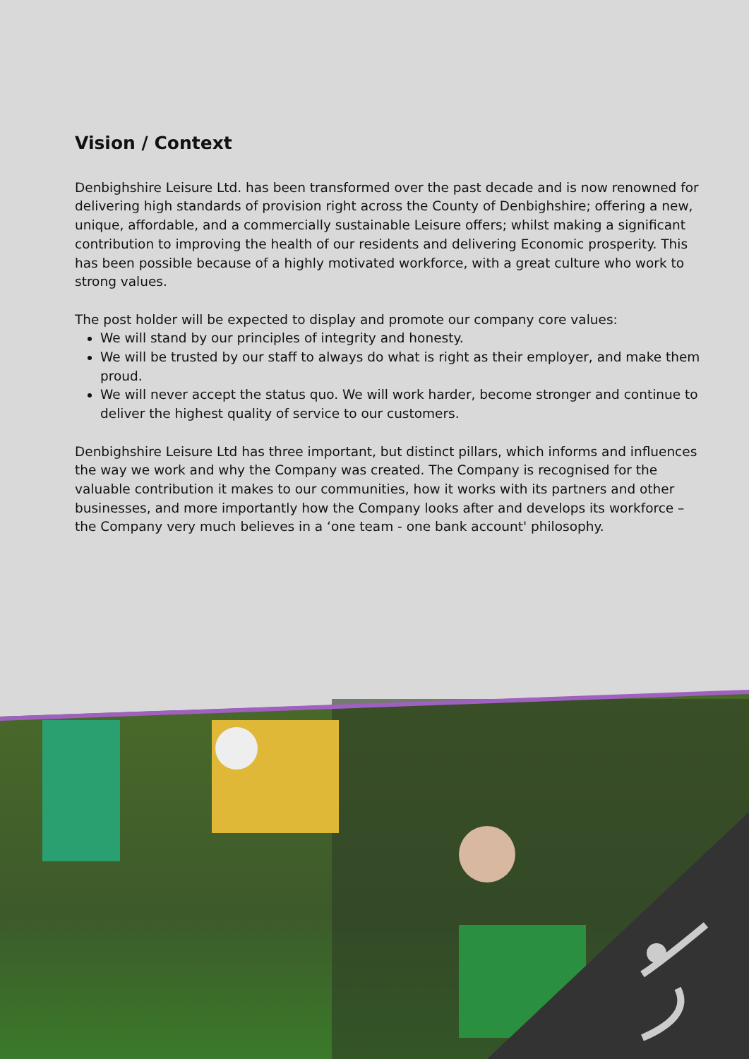Vision / Context
Denbighshire Leisure Ltd. has been transformed over the past decade and is now renowned for delivering high standards of provision right across the County of Denbighshire; offering a new, unique, affordable, and a commercially sustainable Leisure offers; whilst making a significant contribution to improving the health of our residents and delivering Economic prosperity. This has been possible because of a highly motivated workforce, with a great culture who work to strong values.
The post holder will be expected to display and promote our company core values:
We will stand by our principles of integrity and honesty.
We will be trusted by our staff to always do what is right as their employer, and make them proud.
We will never accept the status quo. We will work harder, become stronger and continue to deliver the highest quality of service to our customers.
Denbighshire Leisure Ltd has three important, but distinct pillars, which informs and influences the way we work and why the Company was created. The Company is recognised for the valuable contribution it makes to our communities, how it works with its partners and other businesses, and more importantly how the Company looks after and develops its workforce – the Company very much believes in a ‘one team - one bank account' philosophy.